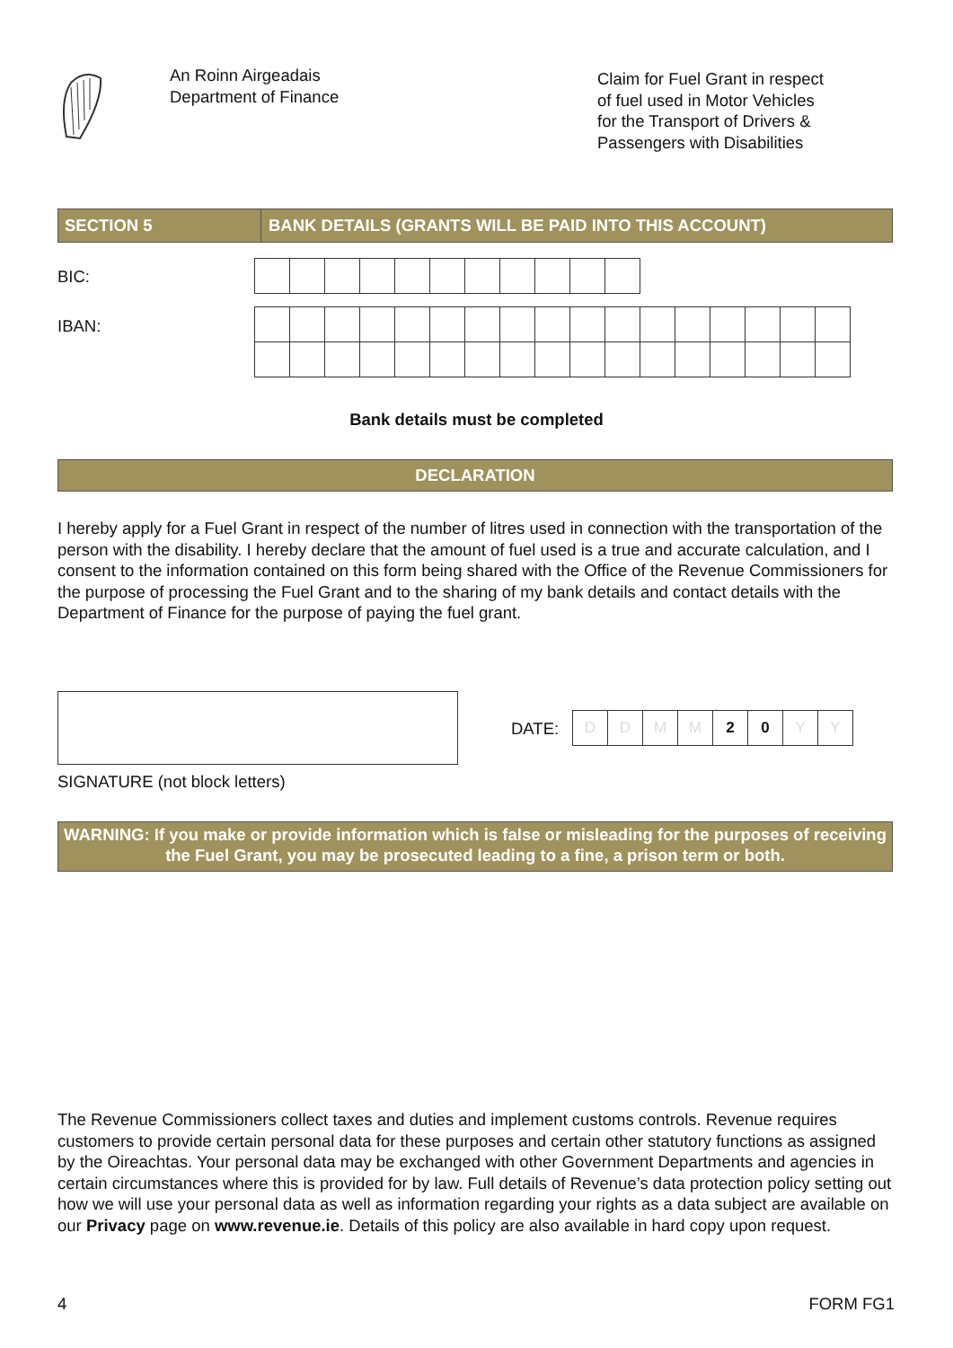An Roinn Airgeadais
Department of Finance
Claim for Fuel Grant in respect
of fuel used in Motor Vehicles
for the Transport of Drivers &
Passengers with Disabilities
SECTION 5 BANK DETAILS (GRANTS WILL BE PAID INTO THIS ACCOUNT)
BIC:
IBAN:
Bank details must be completed
DECLARATION
I hereby apply for a Fuel Grant in respect of the number of litres used in connection with the transportation of the person with the disability. I hereby declare that the amount of fuel used is a true and accurate calculation, and I consent to the information contained on this form being shared with the Office of the Revenue Commissioners for the purpose of processing the Fuel Grant and to the sharing of my bank details and contact details with the Department of Finance for the purpose of paying the fuel grant.
DATE:
| D | D | M | M | 2 | 0 | Y | Y |
SIGNATURE (not block letters)
WARNING: If you make or provide information which is false or misleading for the purposes of receiving the Fuel Grant, you may be prosecuted leading to a fine, a prison term or both.
The Revenue Commissioners collect taxes and duties and implement customs controls. Revenue requires customers to provide certain personal data for these purposes and certain other statutory functions as assigned by the Oireachtas. Your personal data may be exchanged with other Government Departments and agencies in certain circumstances where this is provided for by law. Full details of Revenue’s data protection policy setting out how we will use your personal data as well as information regarding your rights as a data subject are available on our Privacy page on www.revenue.ie. Details of this policy are also available in hard copy upon request.
4 FORM FG1